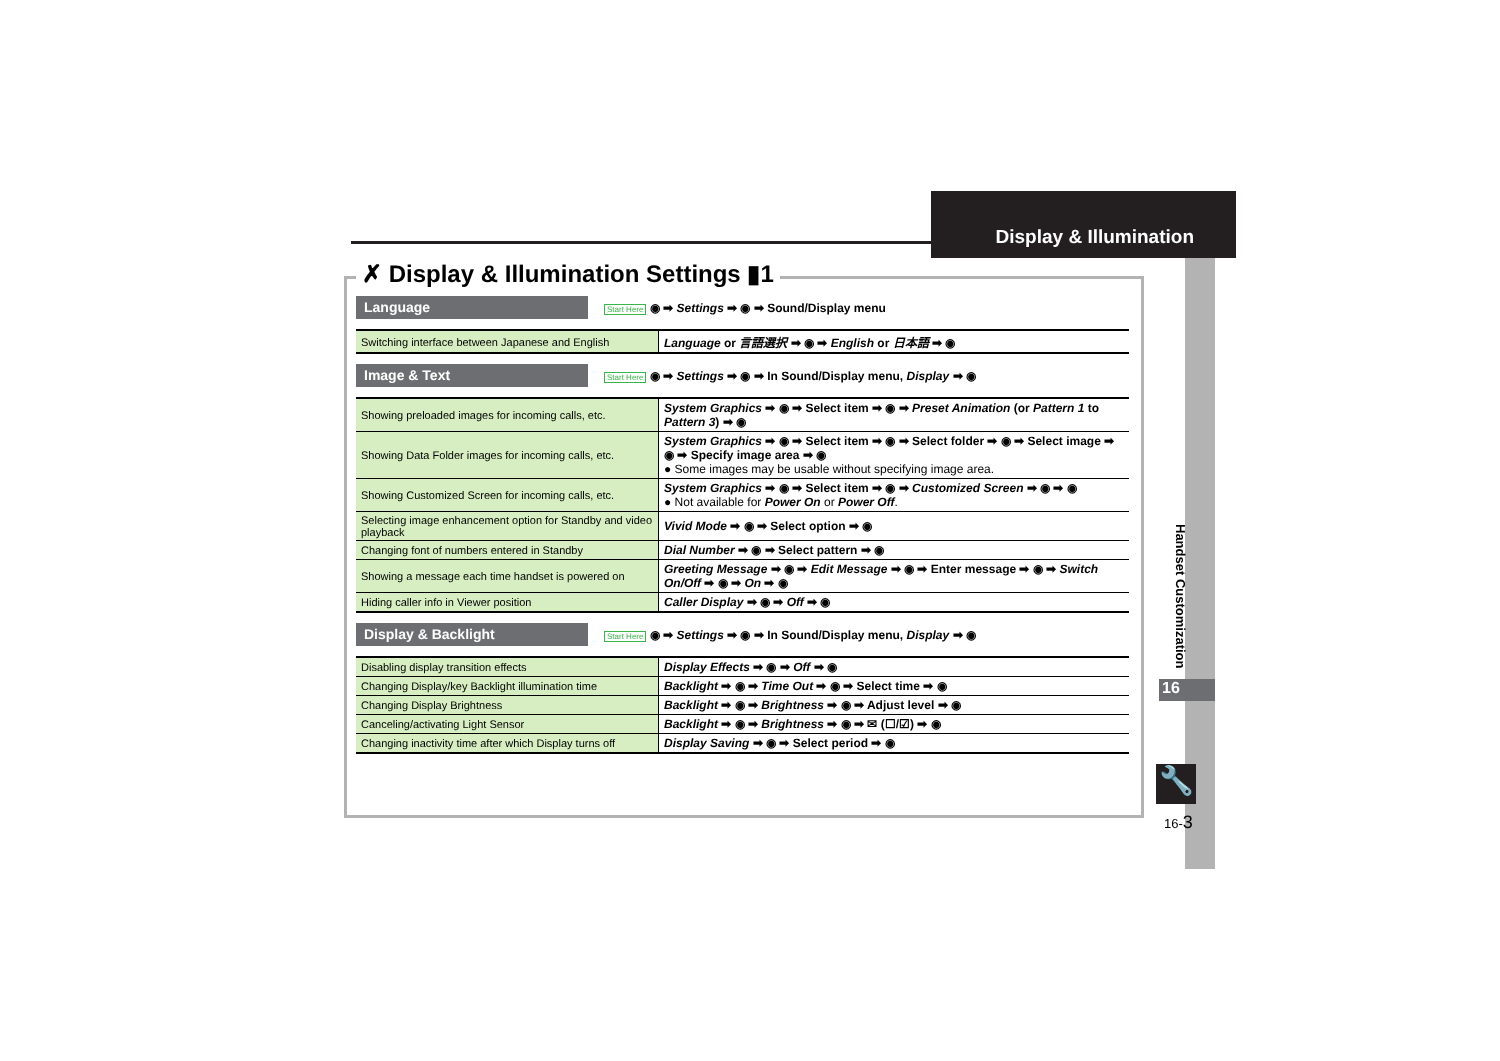Display & Illumination
✗ Display & Illumination Settings ▮1
Language
Start Here ◉ ➡ Settings ➡ ◉ ➡ Sound/Display menu
| Switching interface between Japanese and English | Language or 言語選択 ➡ ◉ ➡ English or 日本語 ➡ ◉ |
Image & Text
Start Here ◉ ➡ Settings ➡ ◉ ➡ In Sound/Display menu, Display ➡ ◉
| Showing preloaded images for incoming calls, etc. | System Graphics ➡ ◉ ➡ Select item ➡ ◉ ➡ Preset Animation (or Pattern 1 to Pattern 3 ) ➡ ◉ |
| Showing Data Folder images for incoming calls, etc. | System Graphics ➡ ◉ ➡ Select item ➡ ◉ ➡ Select folder ➡ ◉ ➡ Select image ➡ ◉ ➡ Specify image area ➡ ◉ ● Some images may be usable without specifying image area. |
| Showing Customized Screen for incoming calls, etc. | System Graphics ➡ ◉ ➡ Select item ➡ ◉ ➡ Customized Screen ➡ ◉ ➡ ◉ ● Not available for Power On or Power Off . |
| Selecting image enhancement option for Standby and video playback | Vivid Mode ➡ ◉ ➡ Select option ➡ ◉ |
| Changing font of numbers entered in Standby | Dial Number ➡ ◉ ➡ Select pattern ➡ ◉ |
| Showing a message each time handset is powered on | Greeting Message ➡ ◉ ➡ Edit Message ➡ ◉ ➡ Enter message ➡ ◉ ➡ Switch On/Off ➡ ◉ ➡ On ➡ ◉ |
| Hiding caller info in Viewer position | Caller Display ➡ ◉ ➡ Off ➡ ◉ |
Display & Backlight
Start Here ◉ ➡ Settings ➡ ◉ ➡ In Sound/Display menu, Display ➡ ◉
| Disabling display transition effects | Display Effects ➡ ◉ ➡ Off ➡ ◉ |
| Changing Display/key Backlight illumination time | Backlight ➡ ◉ ➡ Time Out ➡ ◉ ➡ Select time ➡ ◉ |
| Changing Display Brightness | Backlight ➡ ◉ ➡ Brightness ➡ ◉ ➡ Adjust level ➡ ◉ |
| Canceling/activating Light Sensor | Backlight ➡ ◉ ➡ Brightness ➡ ◉ ➡ ✉ (☐/☑) ➡ ◉ |
| Changing inactivity time after which Display turns off | Display Saving ➡ ◉ ➡ Select period ➡ ◉ |
Handset Customization
16
🔧
16-3